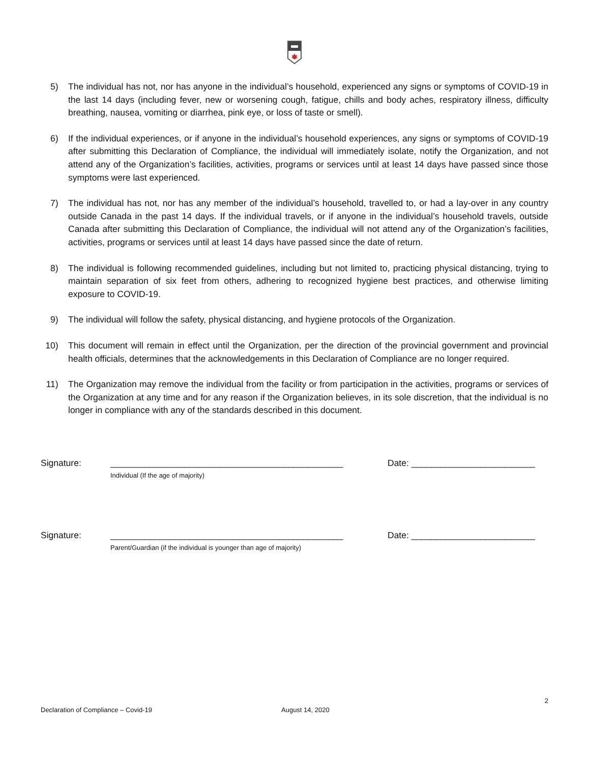5) The individual has not, nor has anyone in the individual’s household, experienced any signs or symptoms of COVID-19 in the last 14 days (including fever, new or worsening cough, fatigue, chills and body aches, respiratory illness, difficulty breathing, nausea, vomiting or diarrhea, pink eye, or loss of taste or smell).
6) If the individual experiences, or if anyone in the individual’s household experiences, any signs or symptoms of COVID-19 after submitting this Declaration of Compliance, the individual will immediately isolate, notify the Organization, and not attend any of the Organization’s facilities, activities, programs or services until at least 14 days have passed since those symptoms were last experienced.
7) The individual has not, nor has any member of the individual’s household, travelled to, or had a lay-over in any country outside Canada in the past 14 days. If the individual travels, or if anyone in the individual’s household travels, outside Canada after submitting this Declaration of Compliance, the individual will not attend any of the Organization’s facilities, activities, programs or services until at least 14 days have passed since the date of return.
8) The individual is following recommended guidelines, including but not limited to, practicing physical distancing, trying to maintain separation of six feet from others, adhering to recognized hygiene best practices, and otherwise limiting exposure to COVID-19.
9) The individual will follow the safety, physical distancing, and hygiene protocols of the Organization.
10) This document will remain in effect until the Organization, per the direction of the provincial government and provincial health officials, determines that the acknowledgements in this Declaration of Compliance are no longer required.
11) The Organization may remove the individual from the facility or from participation in the activities, programs or services of the Organization at any time and for any reason if the Organization believes, in its sole discretion, that the individual is no longer in compliance with any of the standards described in this document.
Signature: _______________________________________________
Individual (If the age of majority)
Date: _________________________
Signature: _______________________________________________
Parent/Guardian (if the individual is younger than age of majority)
Date: _________________________
2
Declaration of Compliance – Covid-19 August 14, 2020